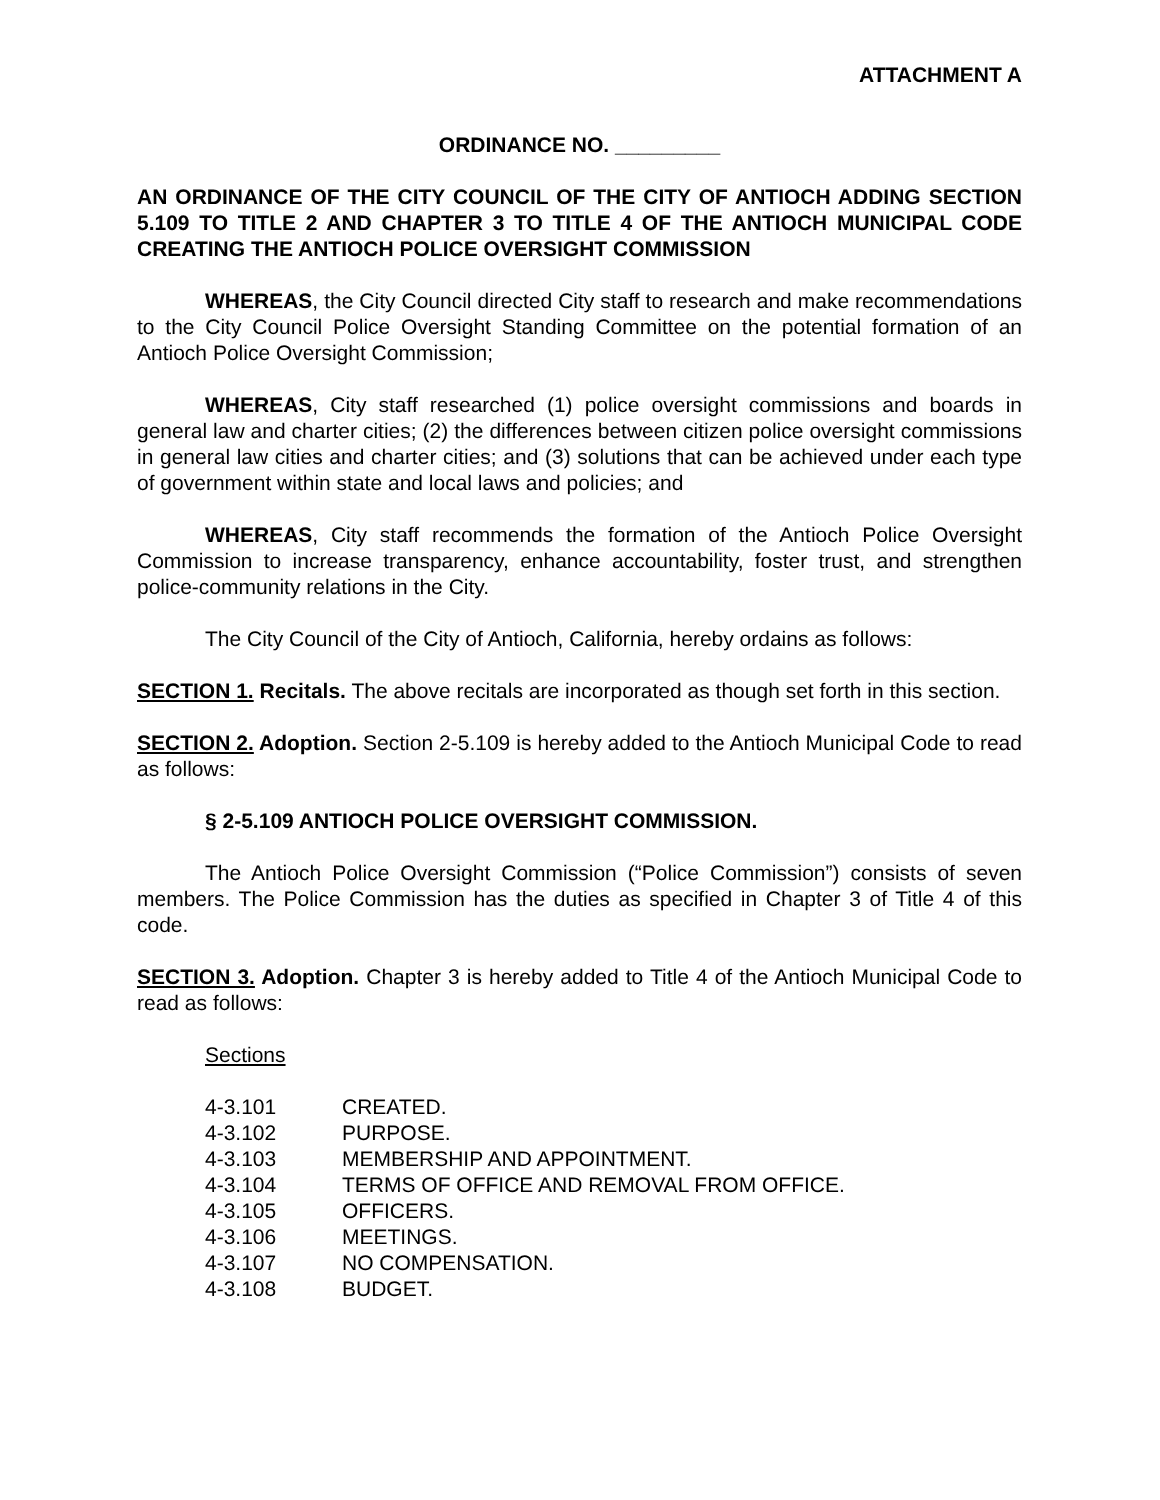ATTACHMENT A
ORDINANCE NO. _________
AN ORDINANCE OF THE CITY COUNCIL OF THE CITY OF ANTIOCH ADDING SECTION 5.109 TO TITLE 2 AND CHAPTER 3 TO TITLE 4 OF THE ANTIOCH MUNICIPAL CODE CREATING THE ANTIOCH POLICE OVERSIGHT COMMISSION
WHEREAS, the City Council directed City staff to research and make recommendations to the City Council Police Oversight Standing Committee on the potential formation of an Antioch Police Oversight Commission;
WHEREAS, City staff researched (1) police oversight commissions and boards in general law and charter cities; (2) the differences between citizen police oversight commissions in general law cities and charter cities; and (3) solutions that can be achieved under each type of government within state and local laws and policies; and
WHEREAS, City staff recommends the formation of the Antioch Police Oversight Commission to increase transparency, enhance accountability, foster trust, and strengthen police-community relations in the City.
The City Council of the City of Antioch, California, hereby ordains as follows:
SECTION 1. Recitals. The above recitals are incorporated as though set forth in this section.
SECTION 2. Adoption. Section 2-5.109 is hereby added to the Antioch Municipal Code to read as follows:
§ 2-5.109 ANTIOCH POLICE OVERSIGHT COMMISSION.
The Antioch Police Oversight Commission (“Police Commission”) consists of seven members. The Police Commission has the duties as specified in Chapter 3 of Title 4 of this code.
SECTION 3. Adoption. Chapter 3 is hereby added to Title 4 of the Antioch Municipal Code to read as follows:
Sections
| 4-3.101 | CREATED. |
| 4-3.102 | PURPOSE. |
| 4-3.103 | MEMBERSHIP AND APPOINTMENT. |
| 4-3.104 | TERMS OF OFFICE AND REMOVAL FROM OFFICE. |
| 4-3.105 | OFFICERS. |
| 4-3.106 | MEETINGS. |
| 4-3.107 | NO COMPENSATION. |
| 4-3.108 | BUDGET. |